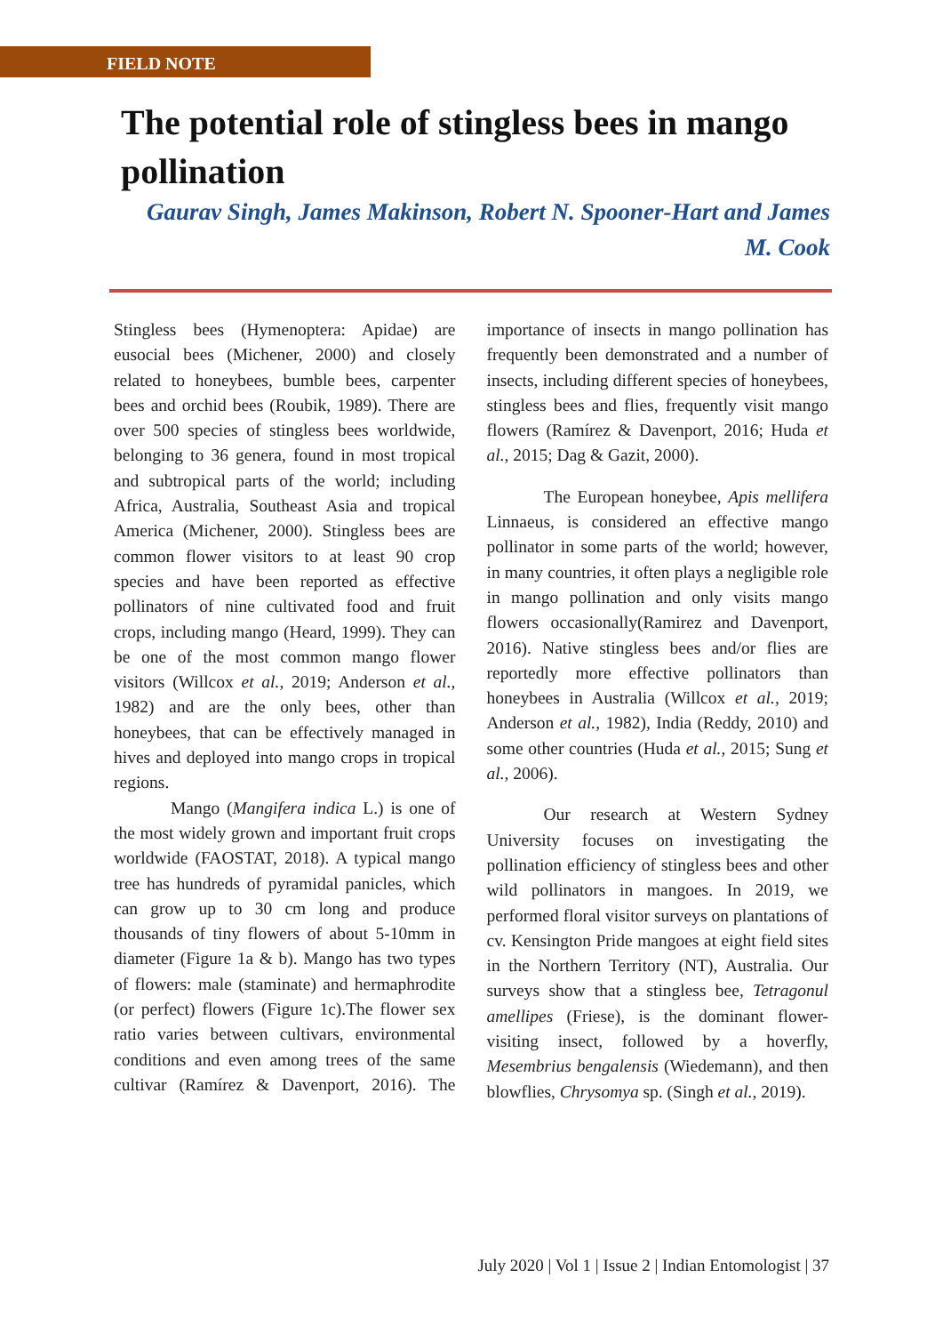FIELD NOTE
The potential role of stingless bees in mango pollination
Gaurav Singh, James Makinson, Robert N. Spooner-Hart and James M. Cook
Stingless bees (Hymenoptera: Apidae) are eusocial bees (Michener, 2000) and closely related to honeybees, bumble bees, carpenter bees and orchid bees (Roubik, 1989). There are over 500 species of stingless bees worldwide, belonging to 36 genera, found in most tropical and subtropical parts of the world; including Africa, Australia, Southeast Asia and tropical America (Michener, 2000). Stingless bees are common flower visitors to at least 90 crop species and have been reported as effective pollinators of nine cultivated food and fruit crops, including mango (Heard, 1999). They can be one of the most common mango flower visitors (Willcox et al., 2019; Anderson et al., 1982) and are the only bees, other than honeybees, that can be effectively managed in hives and deployed into mango crops in tropical regions.
Mango (Mangifera indica L.) is one of the most widely grown and important fruit crops worldwide (FAOSTAT, 2018). A typical mango tree has hundreds of pyramidal panicles, which can grow up to 30 cm long and produce thousands of tiny flowers of about 5-10mm in diameter (Figure 1a & b). Mango has two types of flowers: male (staminate) and hermaphrodite (or perfect) flowers (Figure 1c).The flower sex ratio varies between cultivars, environmental conditions and even among trees of the same cultivar (Ramírez & Davenport, 2016). The importance of insects in mango pollination has frequently been demonstrated and a number of insects, including different species of honeybees, stingless bees and flies, frequently visit mango flowers (Ramírez & Davenport, 2016; Huda et al., 2015; Dag & Gazit, 2000).
The European honeybee, Apis mellifera Linnaeus, is considered an effective mango pollinator in some parts of the world; however, in many countries, it often plays a negligible role in mango pollination and only visits mango flowers occasionally(Ramirez and Davenport, 2016). Native stingless bees and/or flies are reportedly more effective pollinators than honeybees in Australia (Willcox et al., 2019; Anderson et al., 1982), India (Reddy, 2010) and some other countries (Huda et al., 2015; Sung et al., 2006).
Our research at Western Sydney University focuses on investigating the pollination efficiency of stingless bees and other wild pollinators in mangoes. In 2019, we performed floral visitor surveys on plantations of cv. Kensington Pride mangoes at eight field sites in the Northern Territory (NT), Australia. Our surveys show that a stingless bee, Tetragonul amellipes (Friese), is the dominant flower-visiting insect, followed by a hoverfly, Mesembrius bengalensis (Wiedemann), and then blowflies, Chrysomya sp. (Singh et al., 2019).
July 2020 | Vol 1 | Issue 2 | Indian Entomologist | 37